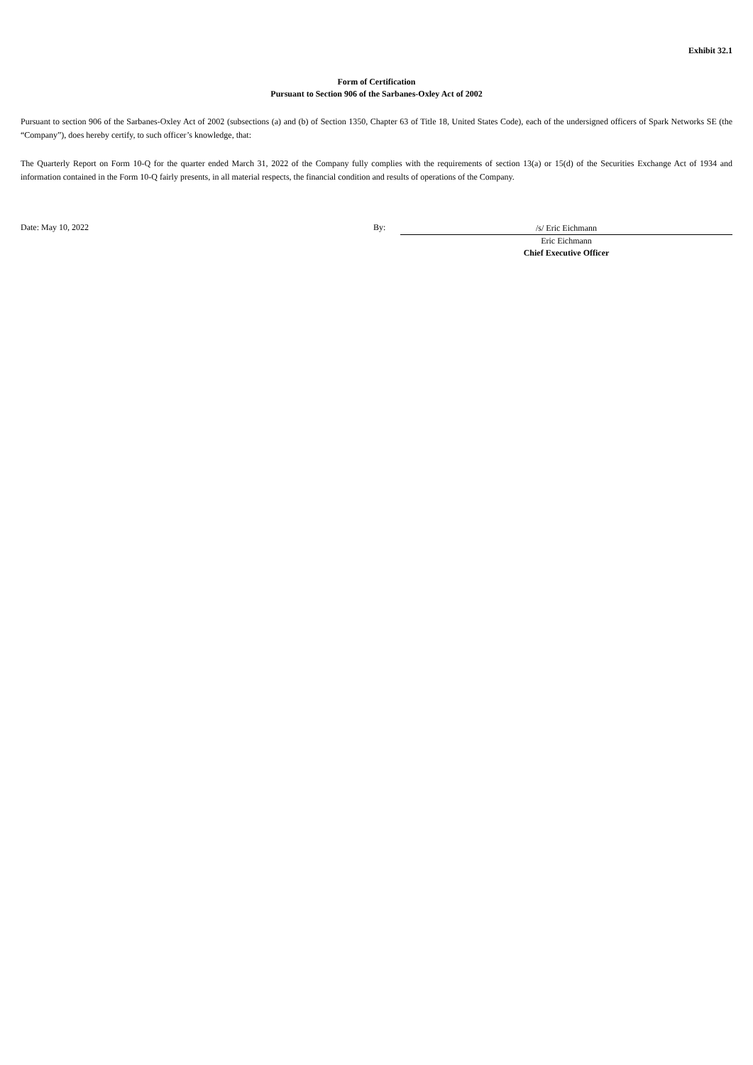Exhibit 32.1
Form of Certification
Pursuant to Section 906 of the Sarbanes-Oxley Act of 2002
Pursuant to section 906 of the Sarbanes-Oxley Act of 2002 (subsections (a) and (b) of Section 1350, Chapter 63 of Title 18, United States Code), each of the undersigned officers of Spark Networks SE (the “Company”), does hereby certify, to such officer’s knowledge, that:
The Quarterly Report on Form 10-Q for the quarter ended March 31, 2022 of the Company fully complies with the requirements of section 13(a) or 15(d) of the Securities Exchange Act of 1934 and information contained in the Form 10-Q fairly presents, in all material respects, the financial condition and results of operations of the Company.
Date: May 10, 2022 By:
/s/ Eric Eichmann
Eric Eichmann
Chief Executive Officer